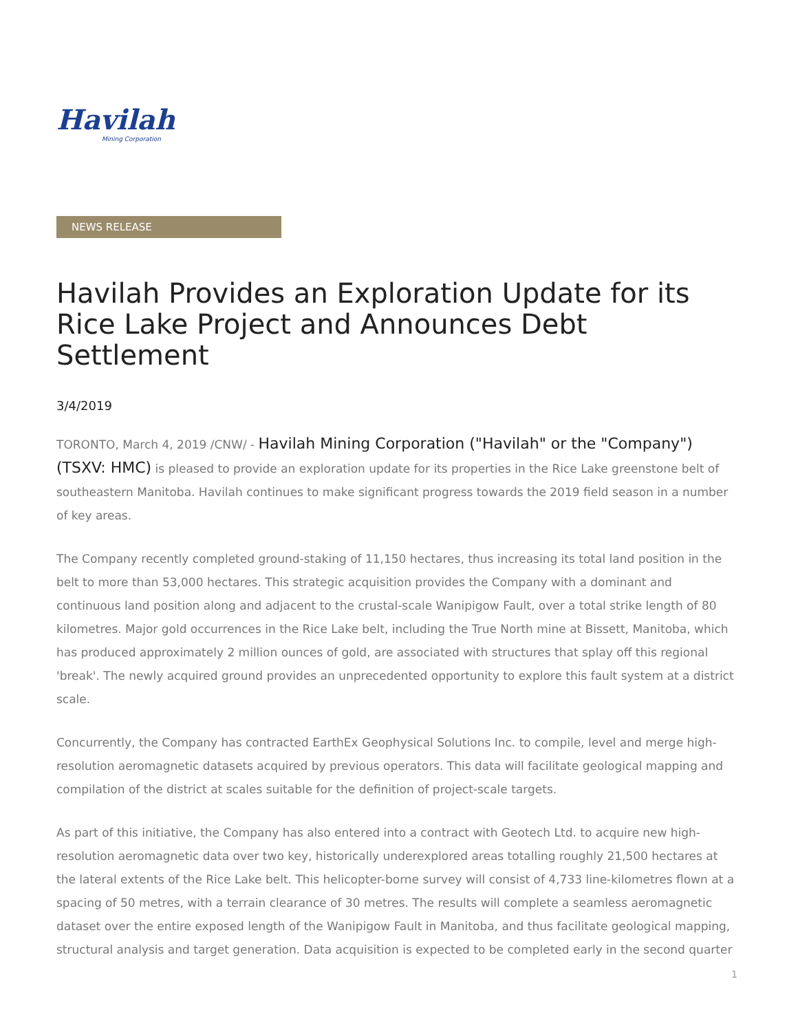Havilah
Mining Corporation
NEWS RELEASE
Havilah Provides an Exploration Update for its Rice Lake Project and Announces Debt Settlement
3/4/2019
TORONTO, March 4, 2019 /CNW/ - Havilah Mining Corporation ("Havilah" or the "Company") (TSXV: HMC) is pleased to provide an exploration update for its properties in the Rice Lake greenstone belt of southeastern Manitoba. Havilah continues to make significant progress towards the 2019 field season in a number of key areas.
The Company recently completed ground-staking of 11,150 hectares, thus increasing its total land position in the belt to more than 53,000 hectares. This strategic acquisition provides the Company with a dominant and continuous land position along and adjacent to the crustal-scale Wanipigow Fault, over a total strike length of 80 kilometres. Major gold occurrences in the Rice Lake belt, including the True North mine at Bissett, Manitoba, which has produced approximately 2 million ounces of gold, are associated with structures that splay off this regional 'break'. The newly acquired ground provides an unprecedented opportunity to explore this fault system at a district scale.
Concurrently, the Company has contracted EarthEx Geophysical Solutions Inc. to compile, level and merge high-resolution aeromagnetic datasets acquired by previous operators. This data will facilitate geological mapping and compilation of the district at scales suitable for the definition of project-scale targets.
As part of this initiative, the Company has also entered into a contract with Geotech Ltd. to acquire new high-resolution aeromagnetic data over two key, historically underexplored areas totalling roughly 21,500 hectares at the lateral extents of the Rice Lake belt. This helicopter-borne survey will consist of 4,733 line-kilometres flown at a spacing of 50 metres, with a terrain clearance of 30 metres. The results will complete a seamless aeromagnetic dataset over the entire exposed length of the Wanipigow Fault in Manitoba, and thus facilitate geological mapping, structural analysis and target generation. Data acquisition is expected to be completed early in the second quarter
1